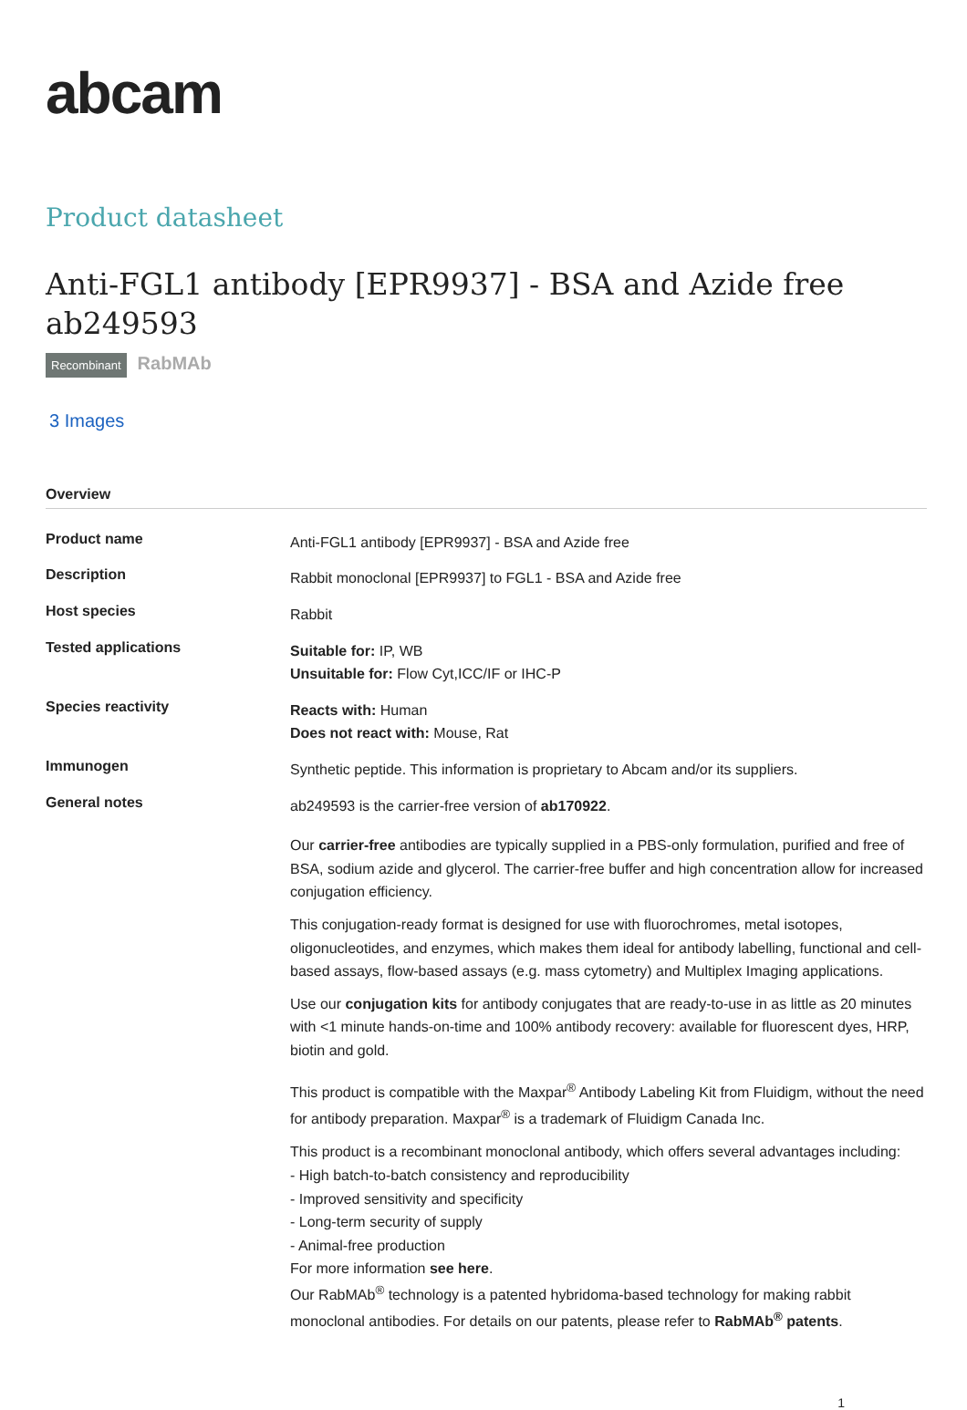abcam
Product datasheet
Anti-FGL1 antibody [EPR9937] - BSA and Azide free ab249593
Recombinant RabMAb
3 Images
Overview
| Product name | Anti-FGL1 antibody [EPR9937] - BSA and Azide free |
| Description | Rabbit monoclonal [EPR9937] to FGL1 - BSA and Azide free |
| Host species | Rabbit |
| Tested applications | Suitable for: IP, WB Unsuitable for: Flow Cyt,ICC/IF or IHC-P |
| Species reactivity | Reacts with: Human Does not react with: Mouse, Rat |
| Immunogen | Synthetic peptide. This information is proprietary to Abcam and/or its suppliers. |
| General notes | ab249593 is the carrier-free version of ab170922 . Our carrier-free antibodies are typically supplied in a PBS-only formulation, purified and free of BSA, sodium azide and glycerol. The carrier-free buffer and high concentration allow for increased conjugation efficiency. This conjugation-ready format is designed for use with fluorochromes, metal isotopes, oligonucleotides, and enzymes, which makes them ideal for antibody labelling, functional and cell-based assays, flow-based assays (e.g. mass cytometry) and Multiplex Imaging applications. Use our conjugation kits for antibody conjugates that are ready-to-use in as little as 20 minutes with <1 minute hands-on-time and 100% antibody recovery: available for fluorescent dyes, HRP, biotin and gold. This product is compatible with the Maxpar<sup>®</sup> Antibody Labeling Kit from Fluidigm, without the need for antibody preparation. Maxpar<sup>®</sup> is a trademark of Fluidigm Canada Inc. This product is a recombinant monoclonal antibody, which offers several advantages including: - High batch-to-batch consistency and reproducibility - Improved sensitivity and specificity - Long-term security of supply - Animal-free production For more information see here . Our RabMAb<sup>®</sup> technology is a patented hybridoma-based technology for making rabbit monoclonal antibodies. For details on our patents, please refer to RabMAb<sup>®</sup> patents . |
1